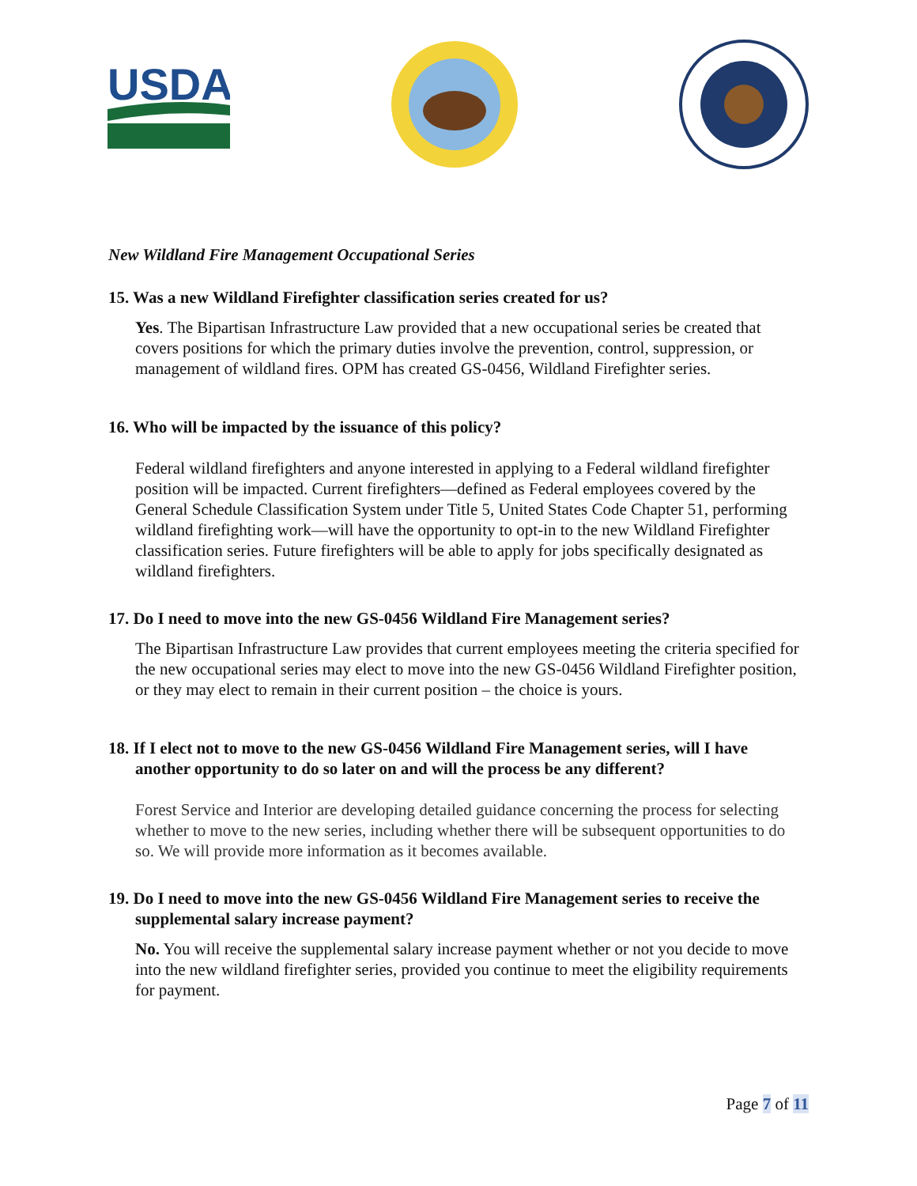USDA
New Wildland Fire Management Occupational Series
15. Was a new Wildland Firefighter classification series created for us?
Yes. The Bipartisan Infrastructure Law provided that a new occupational series be created that covers positions for which the primary duties involve the prevention, control, suppression, or management of wildland fires. OPM has created GS-0456, Wildland Firefighter series.
16. Who will be impacted by the issuance of this policy?
Federal wildland firefighters and anyone interested in applying to a Federal wildland firefighter position will be impacted. Current firefighters—defined as Federal employees covered by the General Schedule Classification System under Title 5, United States Code Chapter 51, performing wildland firefighting work—will have the opportunity to opt-in to the new Wildland Firefighter classification series. Future firefighters will be able to apply for jobs specifically designated as wildland firefighters.
17. Do I need to move into the new GS-0456 Wildland Fire Management series?
The Bipartisan Infrastructure Law provides that current employees meeting the criteria specified for the new occupational series may elect to move into the new GS-0456 Wildland Firefighter position, or they may elect to remain in their current position – the choice is yours.
18. If I elect not to move to the new GS-0456 Wildland Fire Management series, will I have another opportunity to do so later on and will the process be any different?
Forest Service and Interior are developing detailed guidance concerning the process for selecting whether to move to the new series, including whether there will be subsequent opportunities to do so. We will provide more information as it becomes available.
19. Do I need to move into the new GS-0456 Wildland Fire Management series to receive the supplemental salary increase payment?
No. You will receive the supplemental salary increase payment whether or not you decide to move into the new wildland firefighter series, provided you continue to meet the eligibility requirements for payment.
Page 7 of 11